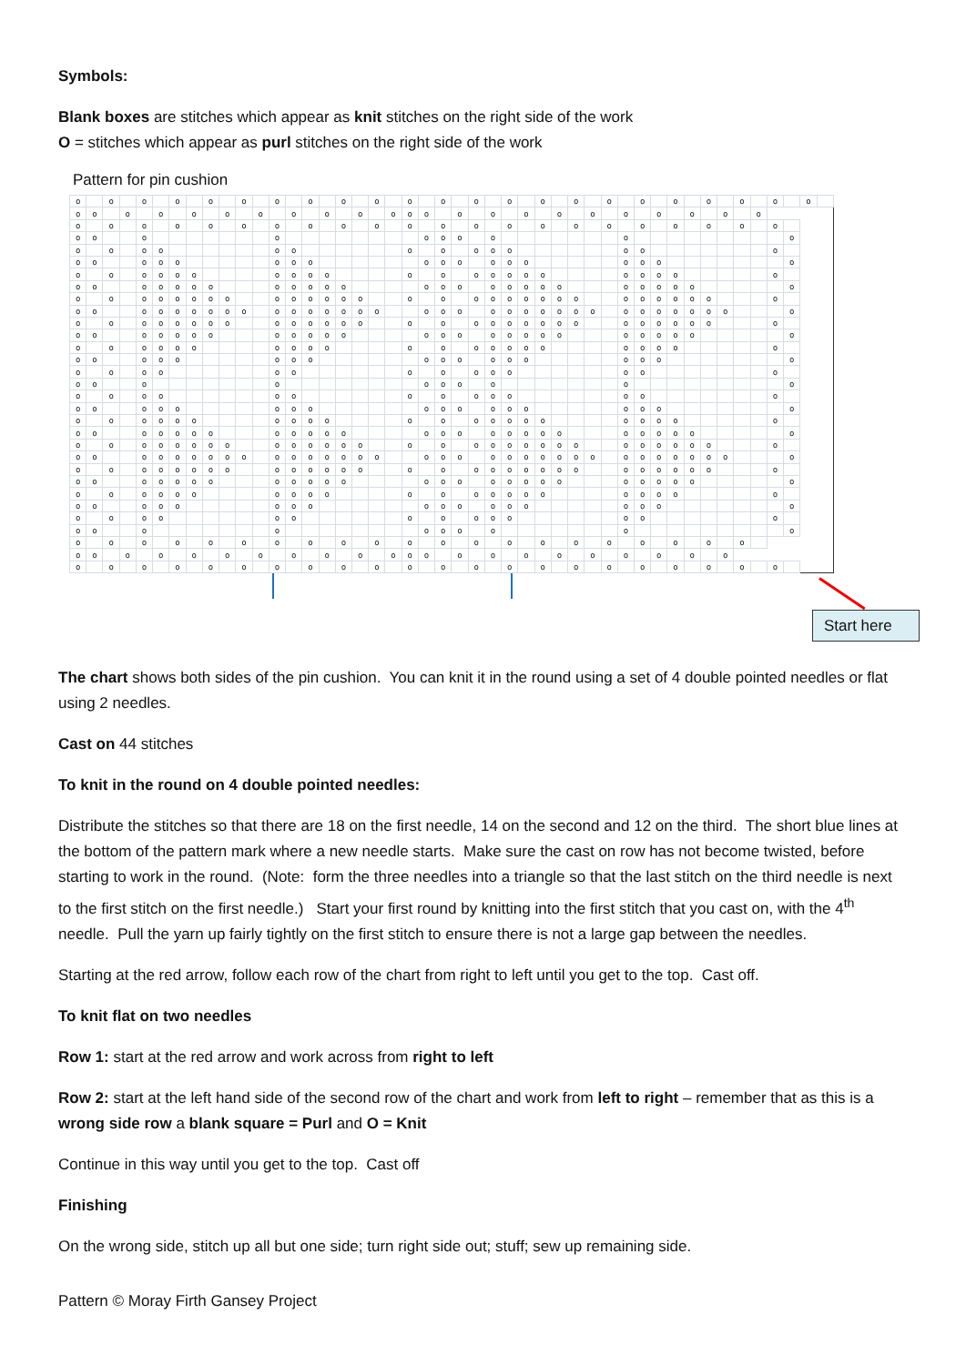Symbols:
Blank boxes are stitches which appear as knit stitches on the right side of the work
O = stitches which appear as purl stitches on the right side of the work
Pattern for pin cushion
| o | | o | | o | | o | | o | | o | | o | | o | | o | | o | | o | | o | | o | | o | | o | | o | | o | | o | | o | | o | | o | | o | | o | |
| o | o | | o | | o | | o | | o | | o | | o | | o | | o | | o | o | o | | o | | o | | o | | o | | o | | o | | o | | o | | o | | o | | | | |
| o | | o | | o | | o | | o | | o | | o | | o | | o | | o | | o | | o | | o | | o | | o | | o | | o | | o | | o | | o | | o | | o | | | |
| o | o | | | o | | | | | | | | o | | | | | | | | | o | o | o | | o | | | | | | | | o | | | | | | | | | | o | | |
| o | | o | | o | o | | | | | | | o | o | | | | | | | o | | o | | o | o | o | | | | | | | o | o | | | | | | | | o | | | |
| o | o | | | o | o | o | | | | | | o | o | o | | | | | | | o | o | o | | o | o | o | | | | | | o | o | o | | | | | | | | o | | |
| o | | o | | o | o | o | o | | | | | o | o | o | o | | | | | o | | o | | o | o | o | o | o | | | | | o | o | o | o | | | | | | o | | | |
| o | o | | | o | o | o | o | o | | | | o | o | o | o | o | | | | | o | o | o | | o | o | o | o | o | | | | o | o | o | o | o | | | | | | o | | |
| o | | o | | o | o | o | o | o | o | | | o | o | o | o | o | o | | | o | | o | | o | o | o | o | o | o | o | | | o | o | o | o | o | o | | | | o | | | |
| o | o | | | o | o | o | o | o | o | o | | o | o | o | o | o | o | o | | | o | o | o | | o | o | o | o | o | o | o | | o | o | o | o | o | o | o | | | | o | | |
| o | | o | | o | o | o | o | o | o | | | o | o | o | o | o | o | | | o | | o | | o | o | o | o | o | o | o | | | o | o | o | o | o | o | | | | o | | | |
| o | o | | | o | o | o | o | o | | | | o | o | o | o | o | | | | | o | o | o | | o | o | o | o | o | | | | o | o | o | o | o | | | | | | o | | |
| o | | o | | o | o | o | o | | | | | o | o | o | o | | | | | o | | o | | o | o | o | o | o | | | | | o | o | o | o | | | | | | o | | | |
| o | o | | | o | o | o | | | | | | o | o | o | | | | | | | o | o | o | | o | o | o | | | | | | o | o | o | | | | | | | | o | | |
| o | | o | | o | o | | | | | | | o | o | | | | | | | o | | o | | o | o | o | | | | | | | o | o | | | | | | | | o | | | |
| o | o | | | o | | | | | | | | o | | | | | | | | | o | o | o | | o | | | | | | | | o | | | | | | | | | | o | | |
| o | | o | | o | o | | | | | | | o | o | | | | | | | o | | o | | o | o | o | | | | | | | o | o | | | | | | | | o | | | |
| o | o | | | o | o | o | | | | | | o | o | o | | | | | | | o | o | o | | o | o | o | | | | | | o | o | o | | | | | | | | o | | |
| o | | o | | o | o | o | o | | | | | o | o | o | o | | | | | o | | o | | o | o | o | o | o | | | | | o | o | o | o | | | | | | o | | | |
| o | o | | | o | o | o | o | o | | | | o | o | o | o | o | | | | | o | o | o | | o | o | o | o | o | | | | o | o | o | o | o | | | | | | o | | |
| o | | o | | o | o | o | o | o | o | | | o | o | o | o | o | o | | | o | | o | | o | o | o | o | o | o | o | | | o | o | o | o | o | o | | | | o | | | |
| o | o | | | o | o | o | o | o | o | o | | o | o | o | o | o | o | o | | | o | o | o | | o | o | o | o | o | o | o | | o | o | o | o | o | o | o | | | | o | | |
| o | | o | | o | o | o | o | o | o | | | o | o | o | o | o | o | | | o | | o | | o | o | o | o | o | o | o | | | o | o | o | o | o | o | | | | o | | | |
| o | o | | | o | o | o | o | o | | | | o | o | o | o | o | | | | | o | o | o | | o | o | o | o | o | | | | o | o | o | o | o | | | | | | o | | |
| o | | o | | o | o | o | o | | | | | o | o | o | o | | | | | o | | o | | o | o | o | o | o | | | | | o | o | o | o | | | | | | o | | | |
| o | o | | | o | o | o | | | | | | o | o | o | | | | | | | o | o | o | | o | o | o | | | | | | o | o | o | | | | | | | | o | | |
| o | | o | | o | o | | | | | | | o | o | | | | | | | o | | o | | o | o | o | | | | | | | o | o | | | | | | | | o | | | |
| o | o | | | o | | | | | | | | o | | | | | | | | | o | o | o | | o | | | | | | | | o | | | | | | | | | | o | | |
| o | | o | | o | | o | | o | | o | | o | | o | | o | | o | | o | | o | | o | | o | | o | | o | | o | | o | | o | | o | | o | | | | | |
| o | o | | o | | o | | o | | o | | o | | o | | o | | o | | o | o | o | | o | | o | | o | | o | | o | | o | | o | | o | | o | | | | | | |
| o | | o | | o | | o | | o | | o | | o | | o | | o | | o | | o | | o | | o | | o | | o | | o | | o | | o | | o | | o | | o | | o | | | |
Start here
The chart shows both sides of the pin cushion. You can knit it in the round using a set of 4 double pointed needles or flat using 2 needles.
Cast on 44 stitches
To knit in the round on 4 double pointed needles:
Distribute the stitches so that there are 18 on the first needle, 14 on the second and 12 on the third. The short blue lines at the bottom of the pattern mark where a new needle starts. Make sure the cast on row has not become twisted, before starting to work in the round. (Note: form the three needles into a triangle so that the last stitch on the third needle is next to the first stitch on the first needle.) Start your first round by knitting into the first stitch that you cast on, with the 4<sup>th</sup> needle. Pull the yarn up fairly tightly on the first stitch to ensure there is not a large gap between the needles.
Starting at the red arrow, follow each row of the chart from right to left until you get to the top. Cast off.
To knit flat on two needles
Row 1: start at the red arrow and work across from right to left
Row 2: start at the left hand side of the second row of the chart and work from left to right – remember that as this is a wrong side row a blank square = Purl and O = Knit
Continue in this way until you get to the top. Cast off
Finishing
On the wrong side, stitch up all but one side; turn right side out; stuff; sew up remaining side.
Pattern © Moray Firth Gansey Project